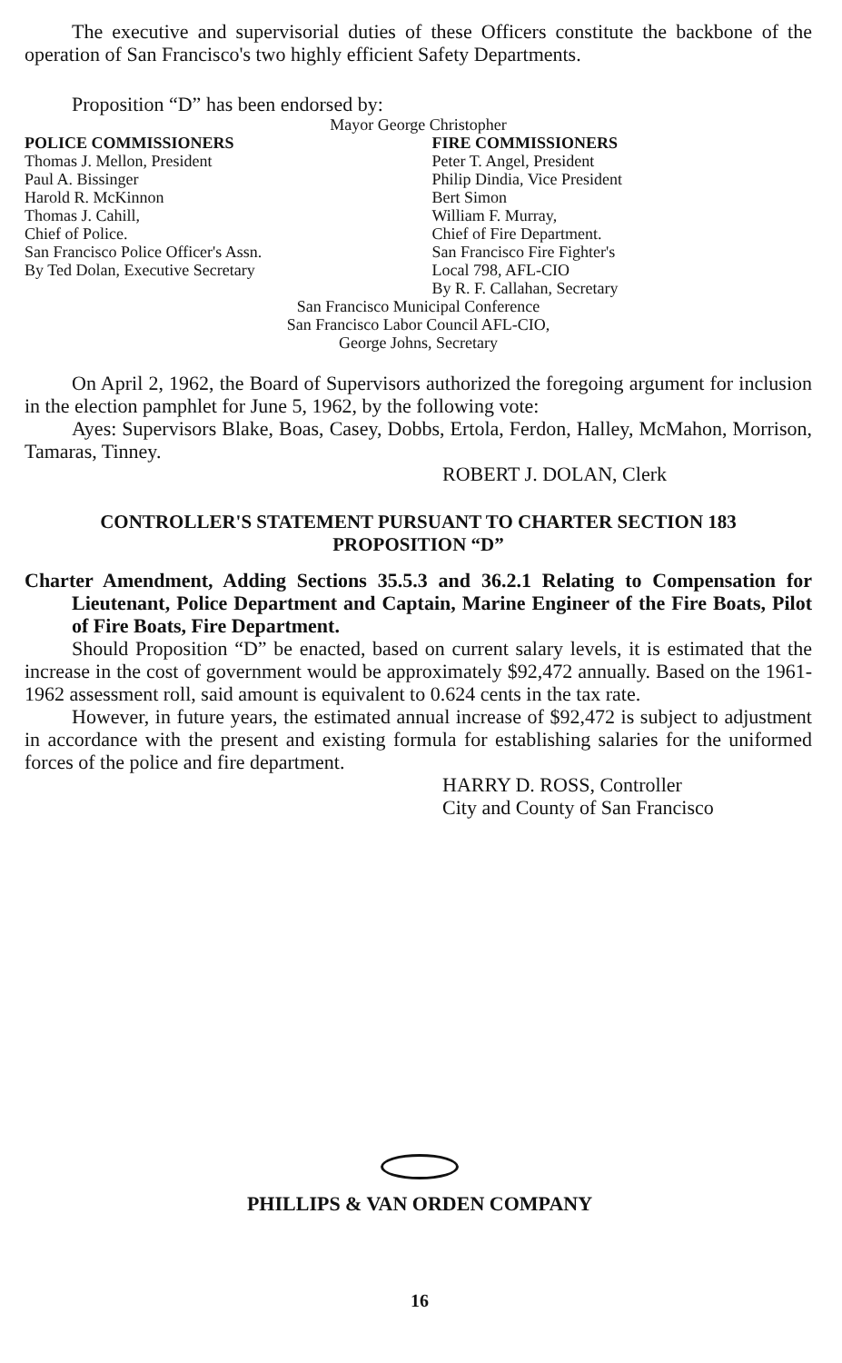The executive and supervisorial duties of these Officers constitute the backbone of the operation of San Francisco's two highly efficient Safety Departments.
Proposition “D” has been endorsed by:
Mayor George Christopher
POLICE COMMISSIONERS
Thomas J. Mellon, President
Paul A. Bissinger
Harold R. McKinnon
Thomas J. Cahill,
Chief of Police.
San Francisco Police Officer's Assn.
By Ted Dolan, Executive Secretary
FIRE COMMISSIONERS
Peter T. Angel, President
Philip Dindia, Vice President
Bert Simon
William F. Murray,
Chief of Fire Department.
San Francisco Fire Fighter's
Local 798, AFL-CIO
By R. F. Callahan, Secretary
San Francisco Municipal Conference
San Francisco Labor Council AFL-CIO,
George Johns, Secretary
On April 2, 1962, the Board of Supervisors authorized the foregoing argument for inclusion in the election pamphlet for June 5, 1962, by the following vote:
Ayes: Supervisors Blake, Boas, Casey, Dobbs, Ertola, Ferdon, Halley, McMahon, Morrison, Tamaras, Tinney.
ROBERT J. DOLAN, Clerk
CONTROLLER'S STATEMENT PURSUANT TO CHARTER SECTION 183
PROPOSITION “D”
Charter Amendment, Adding Sections 35.5.3 and 36.2.1 Relating to Compensation for Lieutenant, Police Department and Captain, Marine Engineer of the Fire Boats, Pilot of Fire Boats, Fire Department.
Should Proposition “D” be enacted, based on current salary levels, it is estimated that the increase in the cost of government would be approximately $92,472 annually. Based on the 1961-1962 assessment roll, said amount is equivalent to 0.624 cents in the tax rate.
However, in future years, the estimated annual increase of $92,472 is subject to adjustment in accordance with the present and existing formula for establishing salaries for the uniformed forces of the police and fire department.
HARRY D. ROSS, Controller
City and County of San Francisco
PHILLIPS & VAN ORDEN COMPANY
16